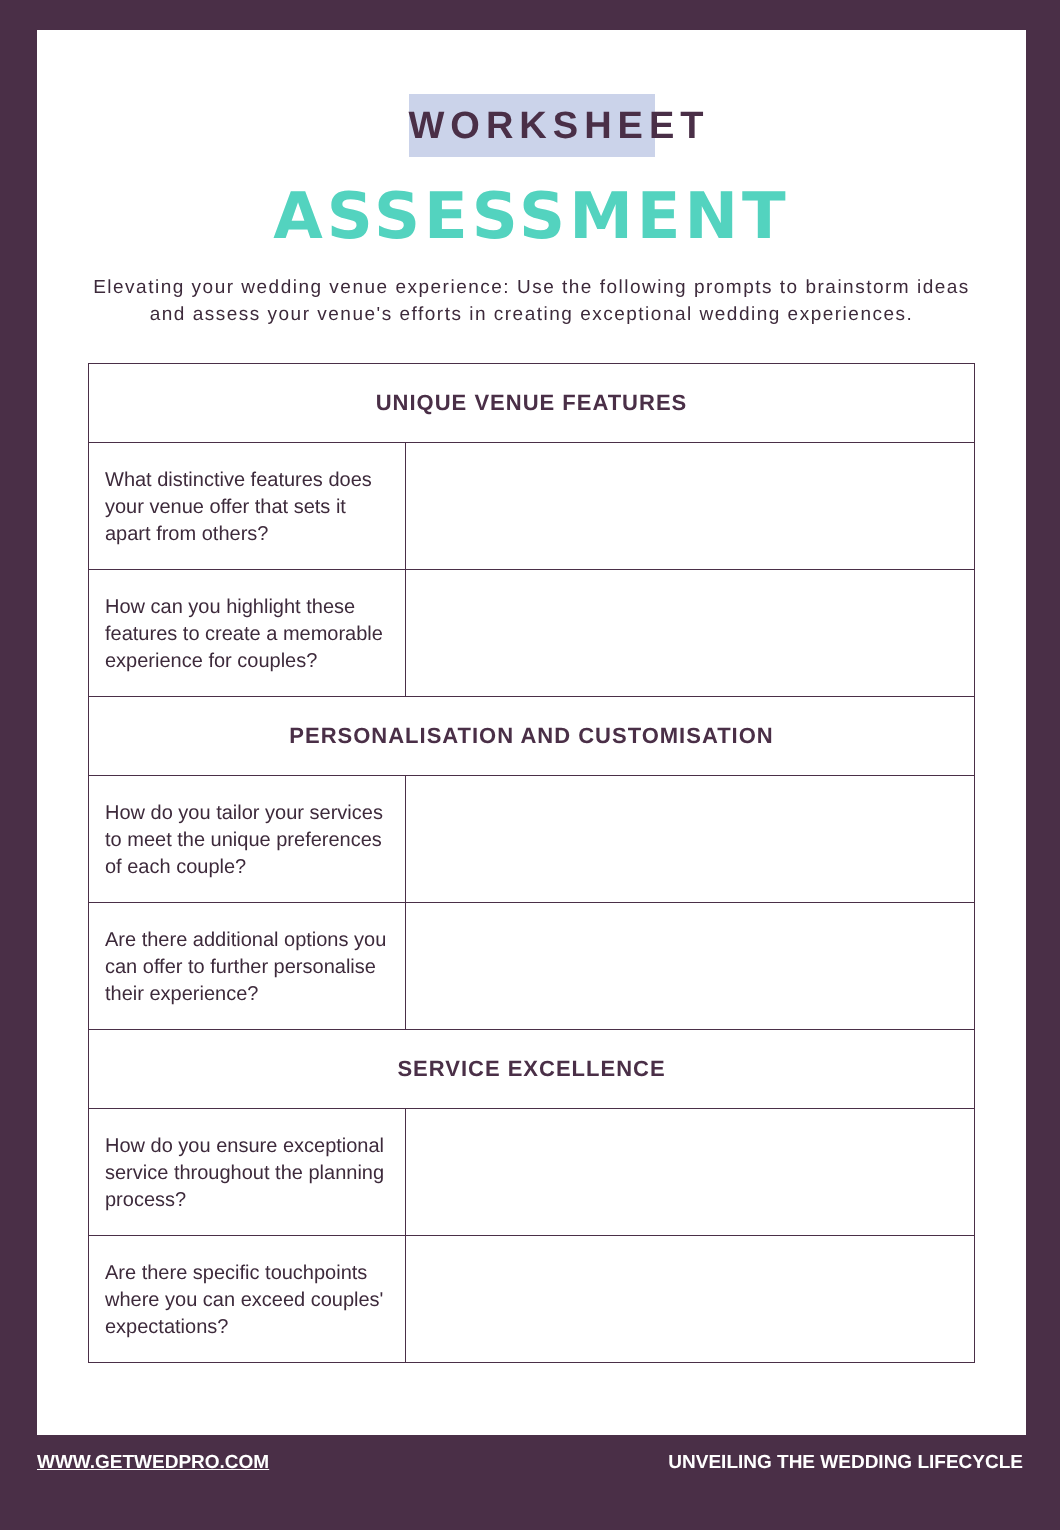WORKSHEET
ASSESSMENT
Elevating your wedding venue experience: Use the following prompts to brainstorm ideas and assess your venue's efforts in creating exceptional wedding experiences.
| UNIQUE VENUE FEATURES | |
| --- | --- |
| What distinctive features does your venue offer that sets it apart from others? | |
| How can you highlight these features to create a memorable experience for couples? | |
| PERSONALISATION AND CUSTOMISATION | |
| How do you tailor your services to meet the unique preferences of each couple? | |
| Are there additional options you can offer to further personalise their experience? | |
| SERVICE EXCELLENCE | |
| How do you ensure exceptional service throughout the planning process? | |
| Are there specific touchpoints where you can exceed couples' expectations? | |
WWW.GETWEDPRO.COM UNVEILING THE WEDDING LIFECYCLE